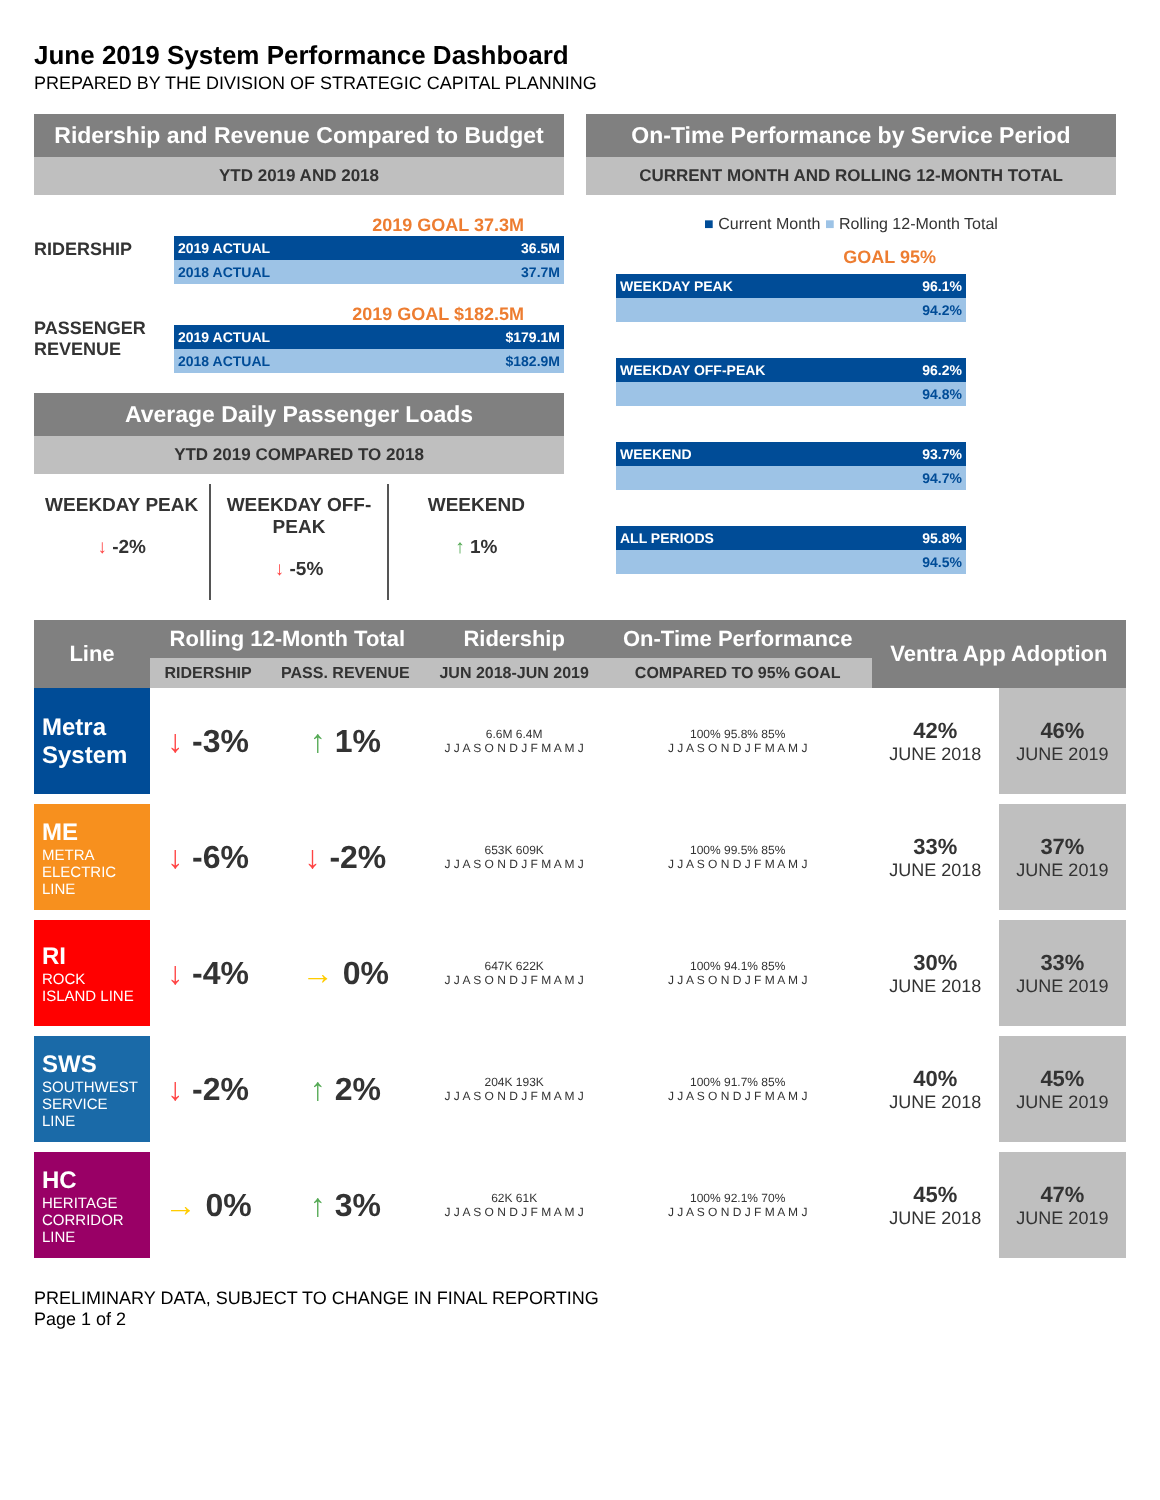June 2019 System Performance Dashboard
PREPARED BY THE DIVISION OF STRATEGIC CAPITAL PLANNING
Ridership and Revenue Compared to Budget
YTD 2019 AND 2018
RIDERSHIP
2019 GOAL 37.3M
2019 ACTUAL 36.5M
2018 ACTUAL 37.7M
PASSENGER REVENUE
2019 GOAL $182.5M
2019 ACTUAL $179.1M
2018 ACTUAL $182.9M
Average Daily Passenger Loads
YTD 2019 COMPARED TO 2018
WEEKDAY PEAK
↓ -2%
WEEKDAY OFF-PEAK
↓ -5%
WEEKEND
↑ 1%
On-Time Performance by Service Period
CURRENT MONTH AND ROLLING 12-MONTH TOTAL
■ Current Month ■ Rolling 12-Month Total
GOAL 95%
WEEKDAY PEAK 96.1%
94.2%
WEEKDAY OFF-PEAK 96.2%
94.8%
WEEKEND 93.7%
94.7%
ALL PERIODS 95.8%
94.5%
| Line | Rolling 12-Month Total | | Ridership | On-Time Performance | Ventra App Adoption | |
| --- | --- | --- | --- | --- | --- | --- |
| | RIDERSHIP | PASS. REVENUE | JUN 2018-JUN 2019 | COMPARED TO 95% GOAL | | |
| Metra System | ↓ -3% | ↑ 1% | 6.6M 6.4M J J A S O N D J F M A M J | 100% 95.8% 85% J J A S O N D J F M A M J | 42% JUNE 2018 | 46% JUNE 2019 |
| ME METRA ELECTRIC LINE | ↓ -6% | ↓ -2% | 653K 609K J J A S O N D J F M A M J | 100% 99.5% 85% J J A S O N D J F M A M J | 33% JUNE 2018 | 37% JUNE 2019 |
| RI ROCK ISLAND LINE | ↓ -4% | → 0% | 647K 622K J J A S O N D J F M A M J | 100% 94.1% 85% J J A S O N D J F M A M J | 30% JUNE 2018 | 33% JUNE 2019 |
| SWS SOUTHWEST SERVICE LINE | ↓ -2% | ↑ 2% | 204K 193K J J A S O N D J F M A M J | 100% 91.7% 85% J J A S O N D J F M A M J | 40% JUNE 2018 | 45% JUNE 2019 |
| HC HERITAGE CORRIDOR LINE | → 0% | ↑ 3% | 62K 61K J J A S O N D J F M A M J | 100% 92.1% 70% J J A S O N D J F M A M J | 45% JUNE 2018 | 47% JUNE 2019 |
PRELIMINARY DATA, SUBJECT TO CHANGE IN FINAL REPORTING
Page 1 of 2